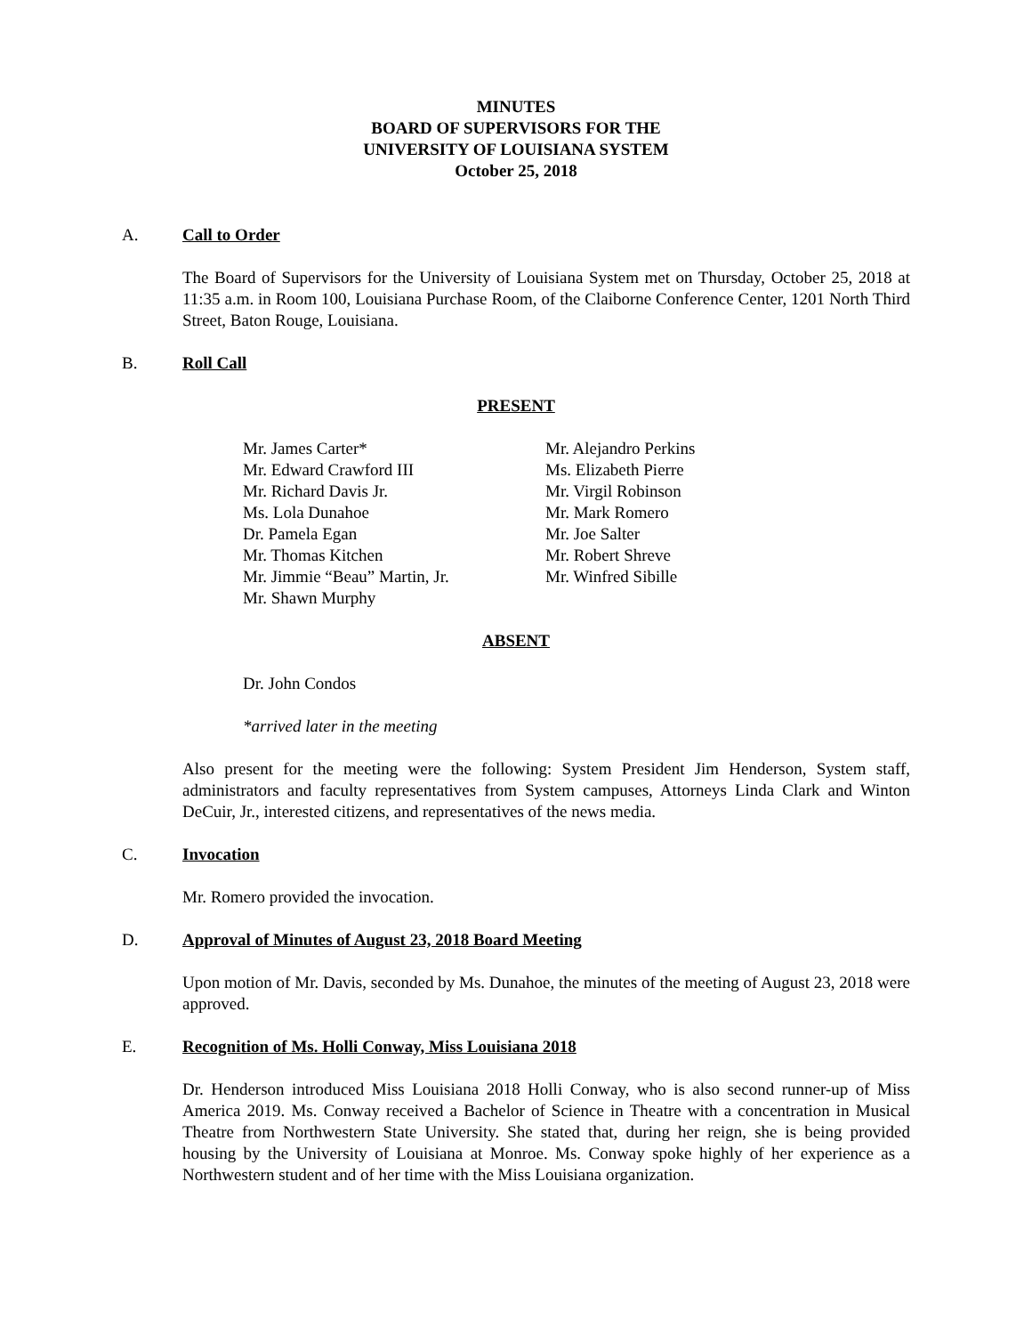MINUTES
BOARD OF SUPERVISORS FOR THE
UNIVERSITY OF LOUISIANA SYSTEM
October 25, 2018
A. Call to Order
The Board of Supervisors for the University of Louisiana System met on Thursday, October 25, 2018 at 11:35 a.m. in Room 100, Louisiana Purchase Room, of the Claiborne Conference Center, 1201 North Third Street, Baton Rouge, Louisiana.
B. Roll Call
PRESENT
Mr. James Carter*
Mr. Edward Crawford III
Mr. Richard Davis Jr.
Ms. Lola Dunahoe
Dr. Pamela Egan
Mr. Thomas Kitchen
Mr. Jimmie “Beau” Martin, Jr.
Mr. Shawn Murphy
Mr. Alejandro Perkins
Ms. Elizabeth Pierre
Mr. Virgil Robinson
Mr. Mark Romero
Mr. Joe Salter
Mr. Robert Shreve
Mr. Winfred Sibille
ABSENT
Dr. John Condos
*arrived later in the meeting
Also present for the meeting were the following: System President Jim Henderson, System staff, administrators and faculty representatives from System campuses, Attorneys Linda Clark and Winton DeCuir, Jr., interested citizens, and representatives of the news media.
C. Invocation
Mr. Romero provided the invocation.
D. Approval of Minutes of August 23, 2018 Board Meeting
Upon motion of Mr. Davis, seconded by Ms. Dunahoe, the minutes of the meeting of August 23, 2018 were approved.
E. Recognition of Ms. Holli Conway, Miss Louisiana 2018
Dr. Henderson introduced Miss Louisiana 2018 Holli Conway, who is also second runner-up of Miss America 2019. Ms. Conway received a Bachelor of Science in Theatre with a concentration in Musical Theatre from Northwestern State University. She stated that, during her reign, she is being provided housing by the University of Louisiana at Monroe. Ms. Conway spoke highly of her experience as a Northwestern student and of her time with the Miss Louisiana organization.